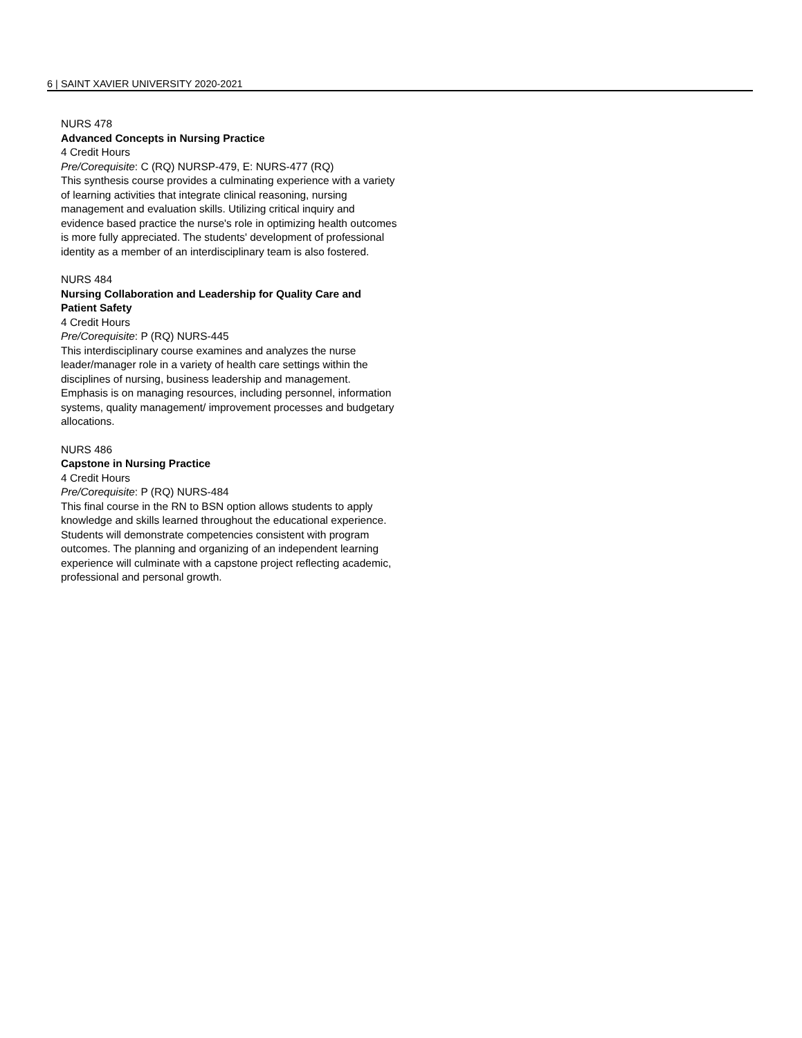6 | SAINT XAVIER UNIVERSITY 2020-2021
NURS 478
Advanced Concepts in Nursing Practice
4 Credit Hours
Pre/Corequisite: C (RQ) NURSP-479, E: NURS-477 (RQ)
This synthesis course provides a culminating experience with a variety of learning activities that integrate clinical reasoning, nursing management and evaluation skills. Utilizing critical inquiry and evidence based practice the nurse's role in optimizing health outcomes is more fully appreciated. The students' development of professional identity as a member of an interdisciplinary team is also fostered.
NURS 484
Nursing Collaboration and Leadership for Quality Care and Patient Safety
4 Credit Hours
Pre/Corequisite: P (RQ) NURS-445
This interdisciplinary course examines and analyzes the nurse leader/manager role in a variety of health care settings within the disciplines of nursing, business leadership and management. Emphasis is on managing resources, including personnel, information systems, quality management/ improvement processes and budgetary allocations.
NURS 486
Capstone in Nursing Practice
4 Credit Hours
Pre/Corequisite: P (RQ) NURS-484
This final course in the RN to BSN option allows students to apply knowledge and skills learned throughout the educational experience. Students will demonstrate competencies consistent with program outcomes. The planning and organizing of an independent learning experience will culminate with a capstone project reflecting academic, professional and personal growth.